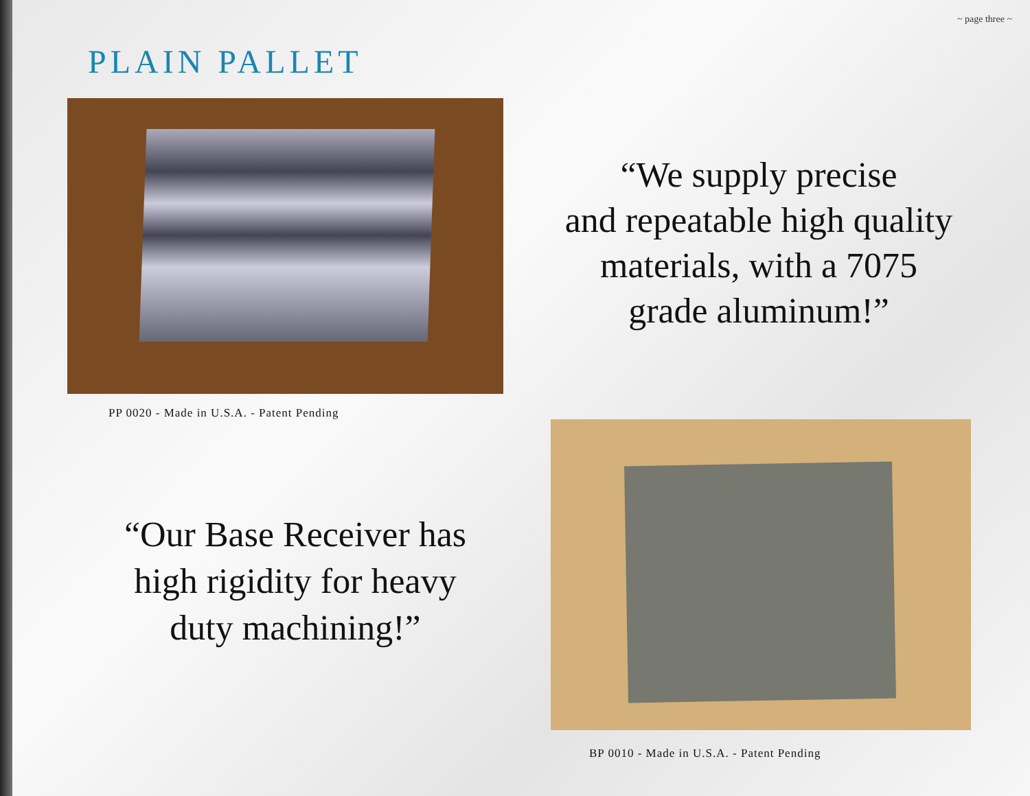~ page three ~
PLAIN PALLET
PP 0020 - Made in U.S.A. - Patent Pending
“We supply precise
and repeatable high quality
materials, with a 7075
grade aluminum!”
“Our Base Receiver has
high rigidity for heavy
duty machining!”
BP 0010 - Made in U.S.A. - Patent Pending